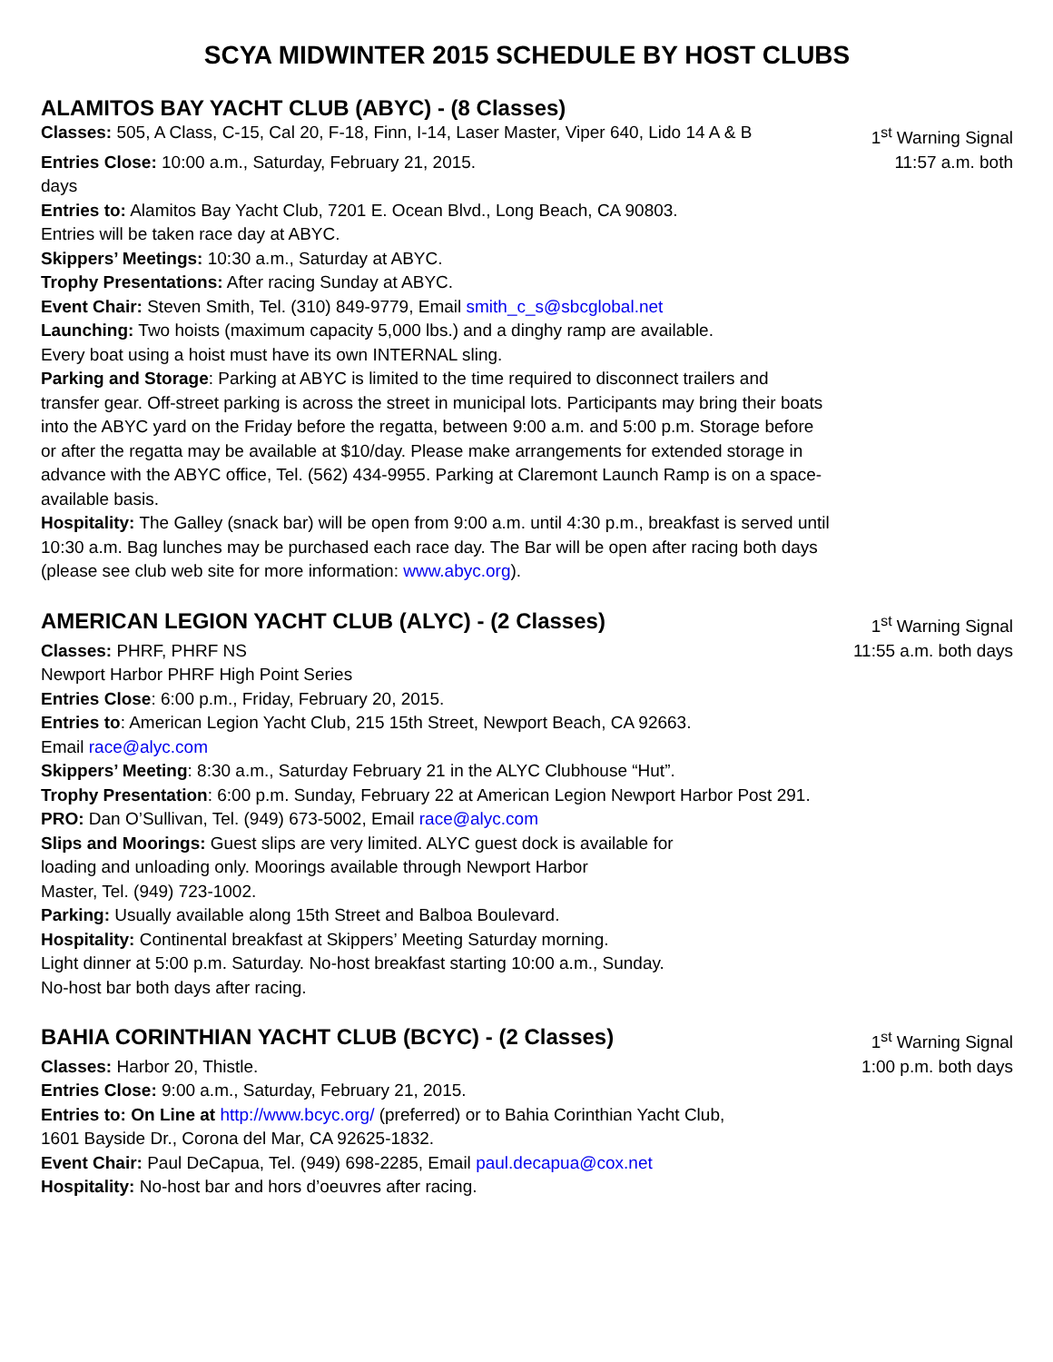SCYA MIDWINTER 2015 SCHEDULE BY HOST CLUBS
ALAMITOS BAY YACHT CLUB (ABYC) - (8 Classes)
Classes: 505, A Class, C-15, Cal 20, F-18, Finn, I-14, Laser Master, Viper 640, Lido 14 A & B 1<sup>st</sup> Warning Signal
Entries Close: 10:00 a.m., Saturday, February 21, 2015. 11:57 a.m. both
days
Entries to: Alamitos Bay Yacht Club, 7201 E. Ocean Blvd., Long Beach, CA 90803.
Entries will be taken race day at ABYC.
Skippers’ Meetings: 10:30 a.m., Saturday at ABYC.
Trophy Presentations: After racing Sunday at ABYC.
Event Chair: Steven Smith, Tel. (310) 849-9779, Email smith_c_s@sbcglobal.net
Launching: Two hoists (maximum capacity 5,000 lbs.) and a dinghy ramp are available.
Every boat using a hoist must have its own INTERNAL sling.
Parking and Storage: Parking at ABYC is limited to the time required to disconnect trailers and transfer gear. Off-street parking is across the street in municipal lots. Participants may bring their boats into the ABYC yard on the Friday before the regatta, between 9:00 a.m. and 5:00 p.m. Storage before or after the regatta may be available at $10/day. Please make arrangements for extended storage in advance with the ABYC office, Tel. (562) 434-9955. Parking at Claremont Launch Ramp is on a space-available basis.
Hospitality: The Galley (snack bar) will be open from 9:00 a.m. until 4:30 p.m., breakfast is served until 10:30 a.m. Bag lunches may be purchased each race day. The Bar will be open after racing both days (please see club web site for more information: www.abyc.org).
AMERICAN LEGION YACHT CLUB (ALYC) - (2 Classes)
1<sup>st</sup> Warning Signal
Classes: PHRF, PHRF NS 11:55 a.m. both days
Newport Harbor PHRF High Point Series
Entries Close: 6:00 p.m., Friday, February 20, 2015.
Entries to: American Legion Yacht Club, 215 15th Street, Newport Beach, CA 92663.
Email race@alyc.com
Skippers’ Meeting: 8:30 a.m., Saturday February 21 in the ALYC Clubhouse “Hut”.
Trophy Presentation: 6:00 p.m. Sunday, February 22 at American Legion Newport Harbor Post 291.
PRO: Dan O’Sullivan, Tel. (949) 673-5002, Email race@alyc.com
Slips and Moorings: Guest slips are very limited. ALYC guest dock is available for
loading and unloading only. Moorings available through Newport Harbor
Master, Tel. (949) 723-1002.
Parking: Usually available along 15th Street and Balboa Boulevard.
Hospitality: Continental breakfast at Skippers’ Meeting Saturday morning.
Light dinner at 5:00 p.m. Saturday. No-host breakfast starting 10:00 a.m., Sunday.
No-host bar both days after racing.
BAHIA CORINTHIAN YACHT CLUB (BCYC) - (2 Classes)
1<sup>st</sup> Warning Signal
Classes: Harbor 20, Thistle. 1:00 p.m. both days
Entries Close: 9:00 a.m., Saturday, February 21, 2015.
Entries to: On Line at http://www.bcyc.org/ (preferred) or to Bahia Corinthian Yacht Club,
1601 Bayside Dr., Corona del Mar, CA 92625-1832.
Event Chair: Paul DeCapua, Tel. (949) 698-2285, Email paul.decapua@cox.net
Hospitality: No-host bar and hors d’oeuvres after racing.